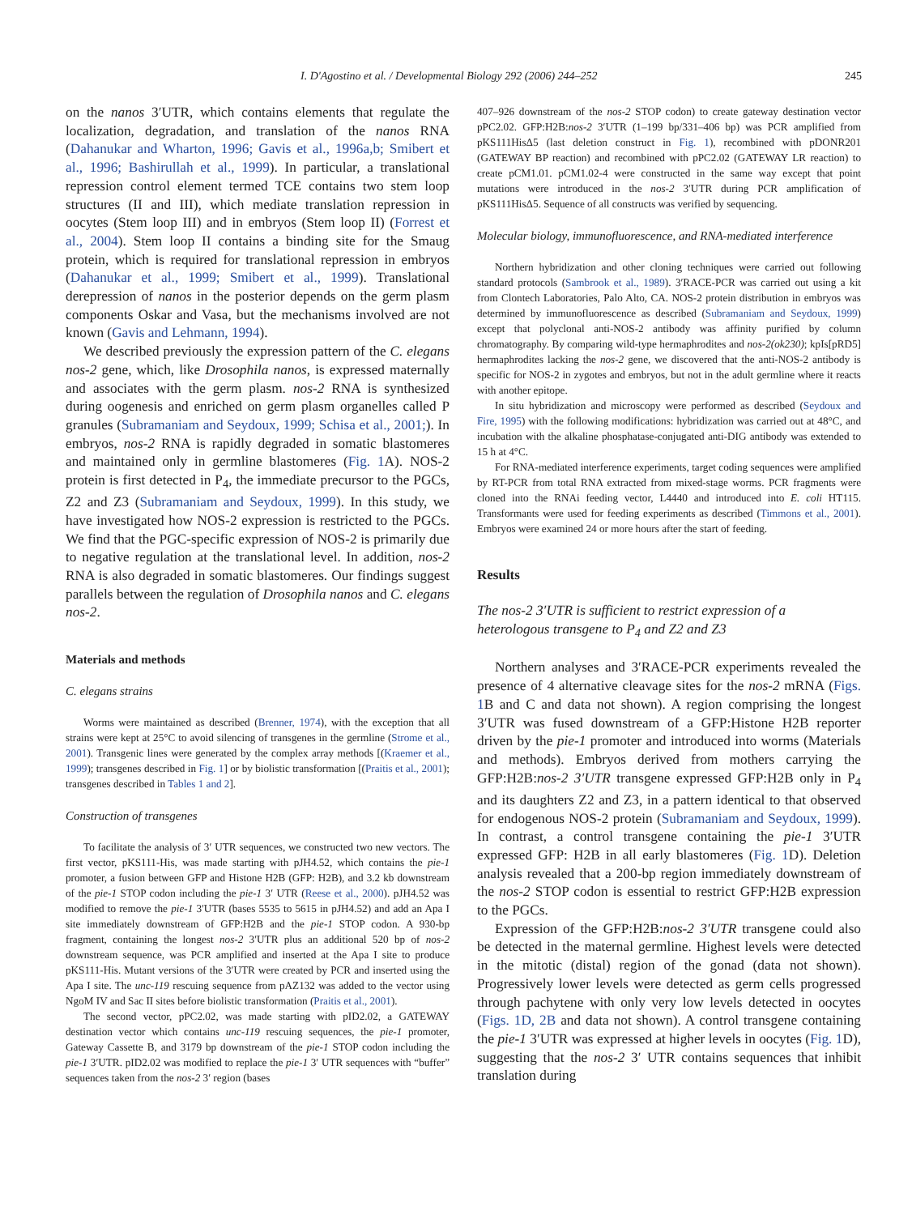I. D'Agostino et al. / Developmental Biology 292 (2006) 244–252 245
on the nanos 3′UTR, which contains elements that regulate the localization, degradation, and translation of the nanos RNA (Dahanukar and Wharton, 1996; Gavis et al., 1996a,b; Smibert et al., 1996; Bashirullah et al., 1999). In particular, a translational repression control element termed TCE contains two stem loop structures (II and III), which mediate translation repression in oocytes (Stem loop III) and in embryos (Stem loop II) (Forrest et al., 2004). Stem loop II contains a binding site for the Smaug protein, which is required for translational repression in embryos (Dahanukar et al., 1999; Smibert et al., 1999). Translational derepression of nanos in the posterior depends on the germ plasm components Oskar and Vasa, but the mechanisms involved are not known (Gavis and Lehmann, 1994).
We described previously the expression pattern of the C. elegans nos-2 gene, which, like Drosophila nanos, is expressed maternally and associates with the germ plasm. nos-2 RNA is synthesized during oogenesis and enriched on germ plasm organelles called P granules (Subramaniam and Seydoux, 1999; Schisa et al., 2001;). In embryos, nos-2 RNA is rapidly degraded in somatic blastomeres and maintained only in germline blastomeres (Fig. 1 A). NOS-2 protein is first detected in P<sub>4</sub>, the immediate precursor to the PGCs, Z2 and Z3 (Subramaniam and Seydoux, 1999). In this study, we have investigated how NOS-2 expression is restricted to the PGCs. We find that the PGC-specific expression of NOS-2 is primarily due to negative regulation at the translational level. In addition, nos-2 RNA is also degraded in somatic blastomeres. Our findings suggest parallels between the regulation of Drosophila nanos and C. elegans nos-2.
Materials and methods
C. elegans strains
Worms were maintained as described (Brenner, 1974), with the exception that all strains were kept at 25°C to avoid silencing of transgenes in the germline (Strome et al., 2001). Transgenic lines were generated by the complex array methods [(Kraemer et al., 1999); transgenes described in Fig. 1] or by biolistic transformation [(Praitis et al., 2001); transgenes described in Tables 1 and 2].
Construction of transgenes
To facilitate the analysis of 3′ UTR sequences, we constructed two new vectors. The first vector, pKS111-His, was made starting with pJH4.52, which contains the pie-1 promoter, a fusion between GFP and Histone H2B (GFP: H2B), and 3.2 kb downstream of the pie-1 STOP codon including the pie-1 3′ UTR (Reese et al., 2000). pJH4.52 was modified to remove the pie-1 3′UTR (bases 5535 to 5615 in pJH4.52) and add an Apa I site immediately downstream of GFP:H2B and the pie-1 STOP codon. A 930-bp fragment, containing the longest nos-2 3′UTR plus an additional 520 bp of nos-2 downstream sequence, was PCR amplified and inserted at the Apa I site to produce pKS111-His. Mutant versions of the 3′UTR were created by PCR and inserted using the Apa I site. The unc-119 rescuing sequence from pAZ132 was added to the vector using NgoM IV and Sac II sites before biolistic transformation (Praitis et al., 2001).
The second vector, pPC2.02, was made starting with pID2.02, a GATEWAY destination vector which contains unc-119 rescuing sequences, the pie-1 promoter, Gateway Cassette B, and 3179 bp downstream of the pie-1 STOP codon including the pie-1 3′UTR. pID2.02 was modified to replace the pie-1 3′ UTR sequences with “buffer” sequences taken from the nos-2 3′ region (bases
407–926 downstream of the nos-2 STOP codon) to create gateway destination vector pPC2.02. GFP:H2B:nos-2 3′UTR (1–199 bp/331–406 bp) was PCR amplified from pKS111HisΔ5 (last deletion construct in Fig. 1), recombined with pDONR201 (GATEWAY BP reaction) and recombined with pPC2.02 (GATEWAY LR reaction) to create pCM1.01. pCM1.02-4 were constructed in the same way except that point mutations were introduced in the nos-2 3′UTR during PCR amplification of pKS111HisΔ5. Sequence of all constructs was verified by sequencing.
Molecular biology, immunofluorescence, and RNA-mediated interference
Northern hybridization and other cloning techniques were carried out following standard protocols (Sambrook et al., 1989). 3′RACE-PCR was carried out using a kit from Clontech Laboratories, Palo Alto, CA. NOS-2 protein distribution in embryos was determined by immunofluorescence as described (Subramaniam and Seydoux, 1999) except that polyclonal anti-NOS-2 antibody was affinity purified by column chromatography. By comparing wild-type hermaphrodites and nos-2(ok230); kpIs[pRD5] hermaphrodites lacking the nos-2 gene, we discovered that the anti-NOS-2 antibody is specific for NOS-2 in zygotes and embryos, but not in the adult germline where it reacts with another epitope.
In situ hybridization and microscopy were performed as described (Seydoux and Fire, 1995) with the following modifications: hybridization was carried out at 48°C, and incubation with the alkaline phosphatase-conjugated anti-DIG antibody was extended to 15 h at 4°C.
For RNA-mediated interference experiments, target coding sequences were amplified by RT-PCR from total RNA extracted from mixed-stage worms. PCR fragments were cloned into the RNAi feeding vector, L4440 and introduced into E. coli HT115. Transformants were used for feeding experiments as described (Timmons et al., 2001). Embryos were examined 24 or more hours after the start of feeding.
Results
The nos-2 3′UTR is sufficient to restrict expression of a heterologous transgene to P<sub>4</sub> and Z2 and Z3
Northern analyses and 3′RACE-PCR experiments revealed the presence of 4 alternative cleavage sites for the nos-2 mRNA (Figs. 1 B and C and data not shown). A region comprising the longest 3′UTR was fused downstream of a GFP:Histone H2B reporter driven by the pie-1 promoter and introduced into worms (Materials and methods). Embryos derived from mothers carrying the GFP:H2B:nos-2 3′UTR transgene expressed GFP:H2B only in P<sub>4</sub> and its daughters Z2 and Z3, in a pattern identical to that observed for endogenous NOS-2 protein (Subramaniam and Seydoux, 1999). In contrast, a control transgene containing the pie-1 3′UTR expressed GFP: H2B in all early blastomeres (Fig. 1 D). Deletion analysis revealed that a 200-bp region immediately downstream of the nos-2 STOP codon is essential to restrict GFP:H2B expression to the PGCs.
Expression of the GFP:H2B:nos-2 3′UTR transgene could also be detected in the maternal germline. Highest levels were detected in the mitotic (distal) region of the gonad (data not shown). Progressively lower levels were detected as germ cells progressed through pachytene with only very low levels detected in oocytes (Figs. 1D, 2B and data not shown). A control transgene containing the pie-1 3′UTR was expressed at higher levels in oocytes (Fig. 1 D), suggesting that the nos-2 3′ UTR contains sequences that inhibit translation during